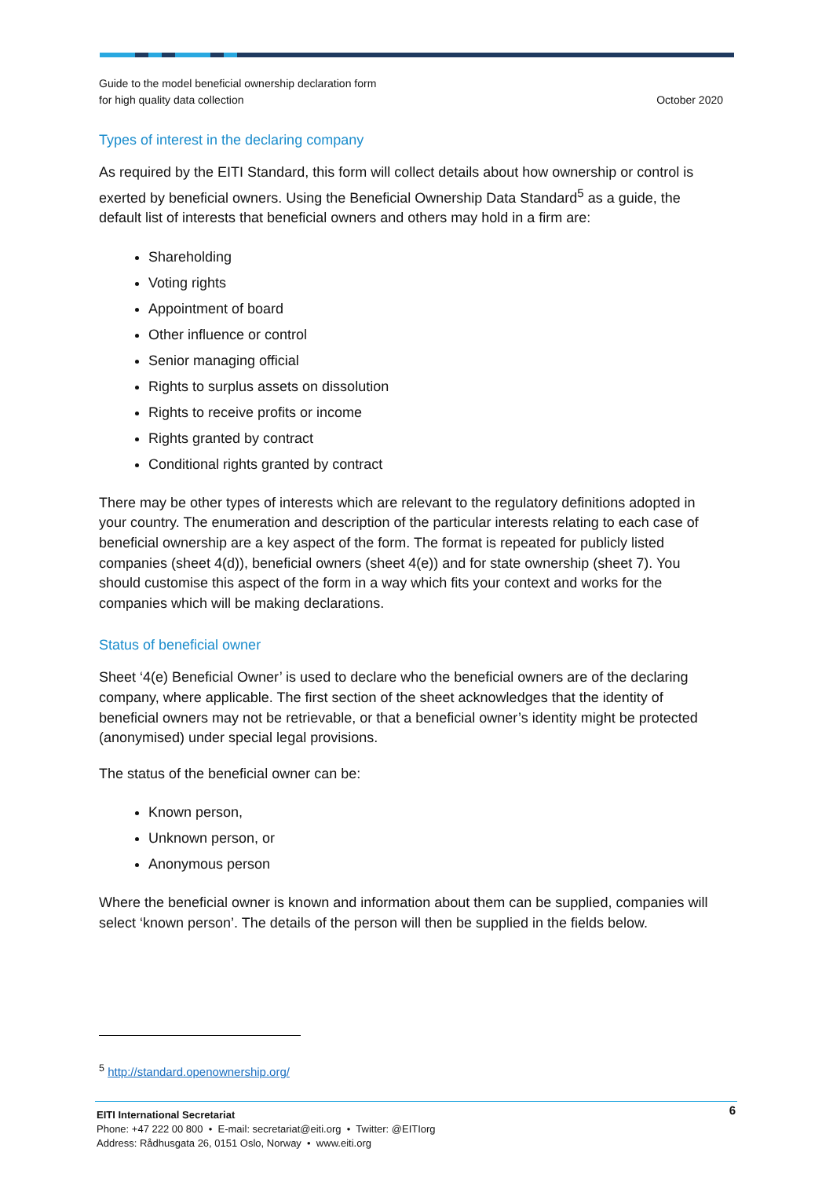Guide to the model beneficial ownership declaration form
for high quality data collection
October 2020
Types of interest in the declaring company
As required by the EITI Standard, this form will collect details about how ownership or control is exerted by beneficial owners. Using the Beneficial Ownership Data Standard<sup>5</sup> as a guide, the default list of interests that beneficial owners and others may hold in a firm are:
Shareholding
Voting rights
Appointment of board
Other influence or control
Senior managing official
Rights to surplus assets on dissolution
Rights to receive profits or income
Rights granted by contract
Conditional rights granted by contract
There may be other types of interests which are relevant to the regulatory definitions adopted in your country. The enumeration and description of the particular interests relating to each case of beneficial ownership are a key aspect of the form. The format is repeated for publicly listed companies (sheet 4(d)), beneficial owners (sheet 4(e)) and for state ownership (sheet 7). You should customise this aspect of the form in a way which fits your context and works for the companies which will be making declarations.
Status of beneficial owner
Sheet ‘4(e) Beneficial Owner’ is used to declare who the beneficial owners are of the declaring company, where applicable. The first section of the sheet acknowledges that the identity of beneficial owners may not be retrievable, or that a beneficial owner’s identity might be protected (anonymised) under special legal provisions.
The status of the beneficial owner can be:
Known person,
Unknown person, or
Anonymous person
Where the beneficial owner is known and information about them can be supplied, companies will select ‘known person’. The details of the person will then be supplied in the fields below.
<sup>5</sup> http://standard.openownership.org/
6 EITI International Secretariat
Phone: +47 222 00 800 • E-mail: secretariat@eiti.org • Twitter: @EITIorg
Address: Rådhusgata 26, 0151 Oslo, Norway • www.eiti.org